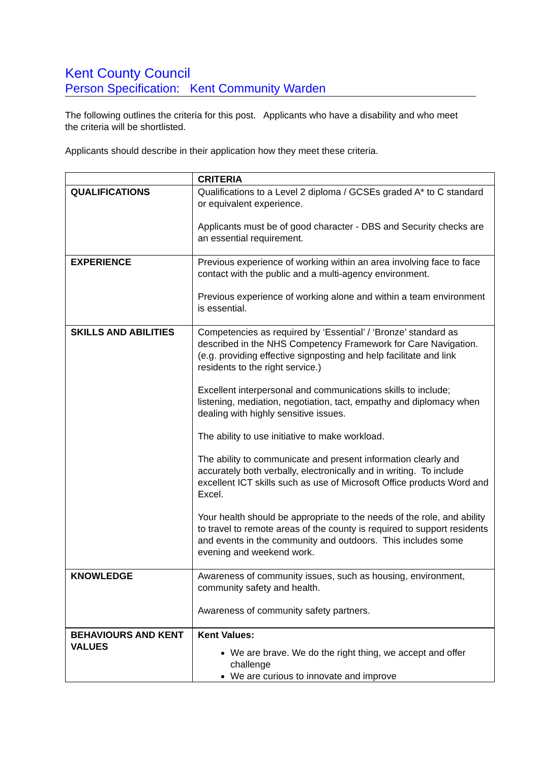Kent County Council
Person Specification: Kent Community Warden
The following outlines the criteria for this post. Applicants who have a disability and who meet the criteria will be shortlisted.
Applicants should describe in their application how they meet these criteria.
| | CRITERIA |
| --- | --- |
| QUALIFICATIONS | Qualifications to a Level 2 diploma / GCSEs graded A* to C standard or equivalent experience. Applicants must be of good character - DBS and Security checks are an essential requirement. |
| EXPERIENCE | Previous experience of working within an area involving face to face contact with the public and a multi-agency environment. Previous experience of working alone and within a team environment is essential. |
| SKILLS AND ABILITIES | Competencies as required by ‘Essential’ / ‘Bronze’ standard as described in the NHS Competency Framework for Care Navigation. (e.g. providing effective signposting and help facilitate and link residents to the right service.) Excellent interpersonal and communications skills to include; listening, mediation, negotiation, tact, empathy and diplomacy when dealing with highly sensitive issues. The ability to use initiative to make workload. The ability to communicate and present information clearly and accurately both verbally, electronically and in writing. To include excellent ICT skills such as use of Microsoft Office products Word and Excel. Your health should be appropriate to the needs of the role, and ability to travel to remote areas of the county is required to support residents and events in the community and outdoors. This includes some evening and weekend work. |
| KNOWLEDGE | Awareness of community issues, such as housing, environment, community safety and health. Awareness of community safety partners. |
| BEHAVIOURS AND KENT VALUES | Kent Values: We are brave. We do the right thing, we accept and offer challenge We are curious to innovate and improve |